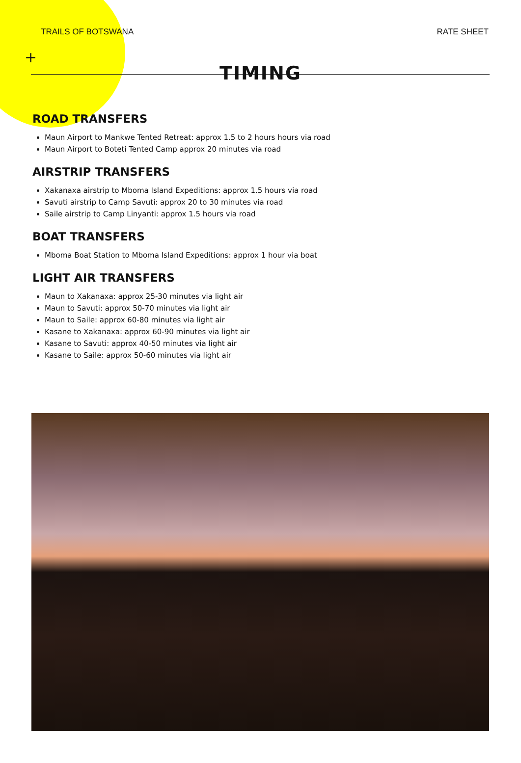+
TRAILS OF BOTSWANA RATE SHEET
TIMING
ROAD TRANSFERS
Maun Airport to Mankwe Tented Retreat: approx 1.5 to 2 hours hours via road
Maun Airport to Boteti Tented Camp approx 20 minutes via road
AIRSTRIP TRANSFERS
Xakanaxa airstrip to Mboma Island Expeditions: approx 1.5 hours via road
Savuti airstrip to Camp Savuti: approx 20 to 30 minutes via road
Saile airstrip to Camp Linyanti: approx 1.5 hours via road
BOAT TRANSFERS
Mboma Boat Station to Mboma Island Expeditions: approx 1 hour via boat
LIGHT AIR TRANSFERS
Maun to Xakanaxa: approx 25-30 minutes via light air
Maun to Savuti: approx 50-70 minutes via light air
Maun to Saile: approx 60-80 minutes via light air
Kasane to Xakanaxa: approx 60-90 minutes via light air
Kasane to Savuti: approx 40-50 minutes via light air
Kasane to Saile: approx 50-60 minutes via light air